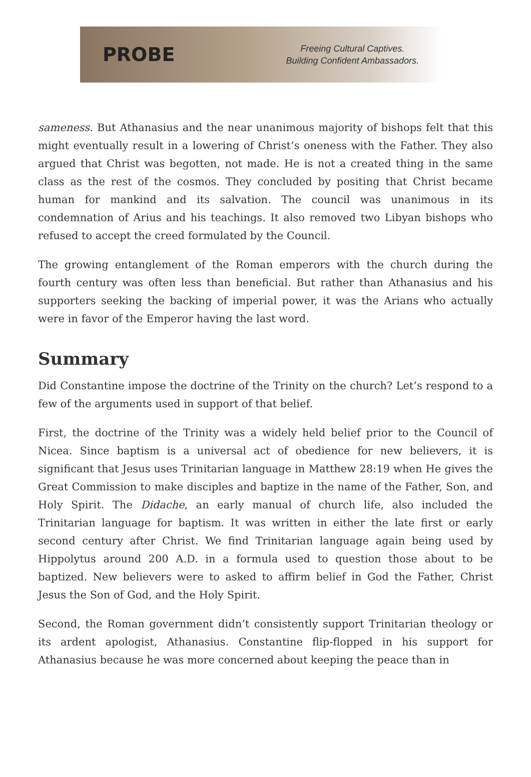PROBE
Freeing Cultural Captives.
Building Confident Ambassadors.
sameness. But Athanasius and the near unanimous majority of bishops felt that this might eventually result in a lowering of Christ’s oneness with the Father. They also argued that Christ was begotten, not made. He is not a created thing in the same class as the rest of the cosmos. They concluded by positing that Christ became human for mankind and its salvation. The council was unanimous in its condemnation of Arius and his teachings. It also removed two Libyan bishops who refused to accept the creed formulated by the Council.
The growing entanglement of the Roman emperors with the church during the fourth century was often less than beneficial. But rather than Athanasius and his supporters seeking the backing of imperial power, it was the Arians who actually were in favor of the Emperor having the last word.
Summary
Did Constantine impose the doctrine of the Trinity on the church? Let’s respond to a few of the arguments used in support of that belief.
First, the doctrine of the Trinity was a widely held belief prior to the Council of Nicea. Since baptism is a universal act of obedience for new believers, it is significant that Jesus uses Trinitarian language in Matthew 28:19 when He gives the Great Commission to make disciples and baptize in the name of the Father, Son, and Holy Spirit. The Didache, an early manual of church life, also included the Trinitarian language for baptism. It was written in either the late first or early second century after Christ. We find Trinitarian language again being used by Hippolytus around 200 A.D. in a formula used to question those about to be baptized. New believers were to asked to affirm belief in God the Father, Christ Jesus the Son of God, and the Holy Spirit.
Second, the Roman government didn’t consistently support Trinitarian theology or its ardent apologist, Athanasius. Constantine flip-flopped in his support for Athanasius because he was more concerned about keeping the peace than in